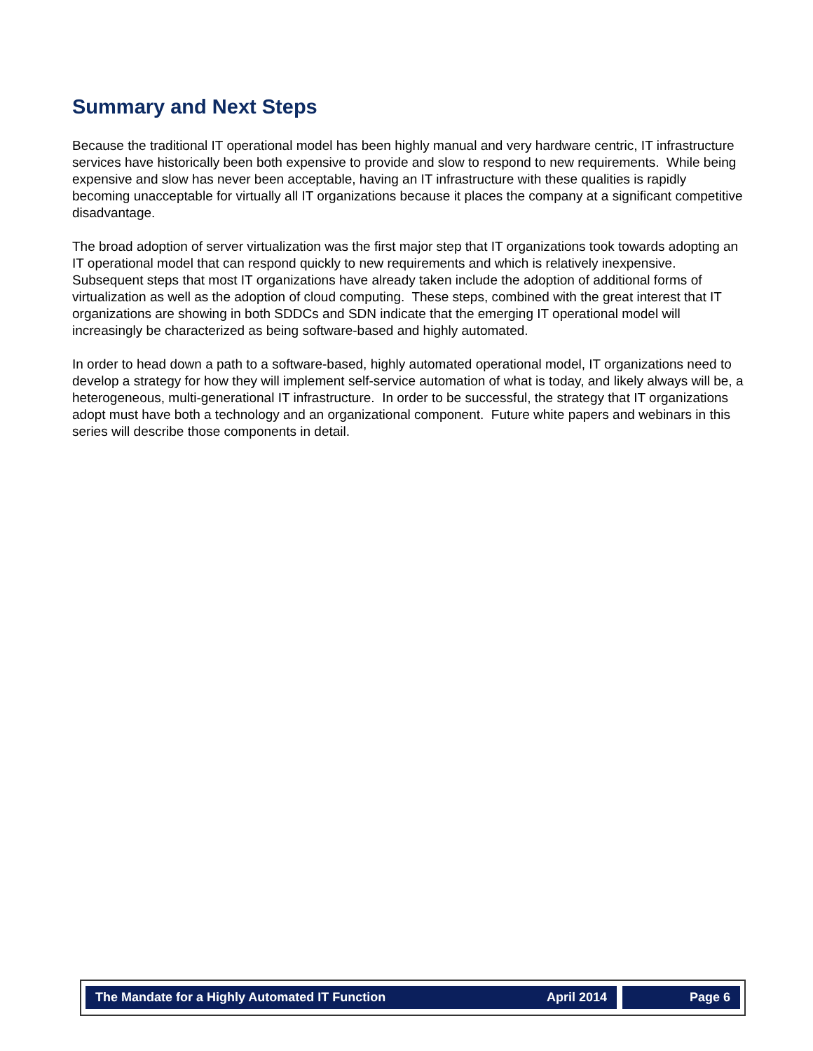Summary and Next Steps
Because the traditional IT operational model has been highly manual and very hardware centric, IT infrastructure services have historically been both expensive to provide and slow to respond to new requirements. While being expensive and slow has never been acceptable, having an IT infrastructure with these qualities is rapidly becoming unacceptable for virtually all IT organizations because it places the company at a significant competitive disadvantage.
The broad adoption of server virtualization was the first major step that IT organizations took towards adopting an IT operational model that can respond quickly to new requirements and which is relatively inexpensive. Subsequent steps that most IT organizations have already taken include the adoption of additional forms of virtualization as well as the adoption of cloud computing. These steps, combined with the great interest that IT organizations are showing in both SDDCs and SDN indicate that the emerging IT operational model will increasingly be characterized as being software-based and highly automated.
In order to head down a path to a software-based, highly automated operational model, IT organizations need to develop a strategy for how they will implement self-service automation of what is today, and likely always will be, a heterogeneous, multi-generational IT infrastructure. In order to be successful, the strategy that IT organizations adopt must have both a technology and an organizational component. Future white papers and webinars in this series will describe those components in detail.
The Mandate for a Highly Automated IT Function April 2014
Page 6